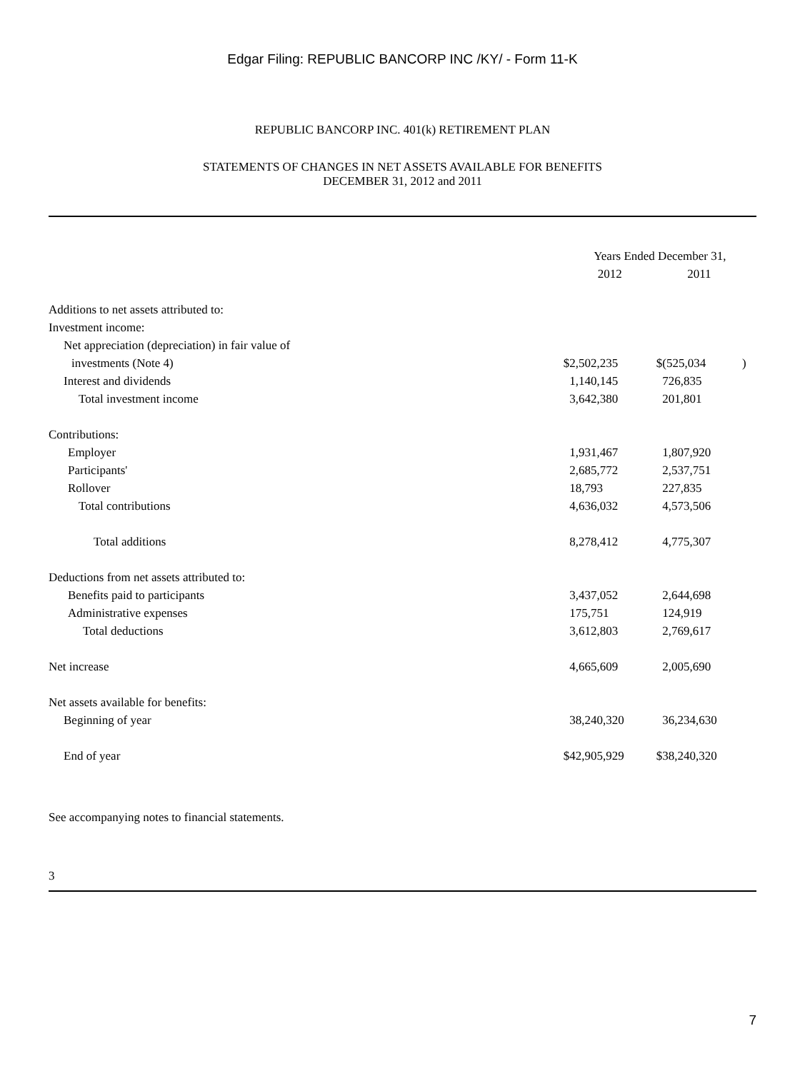Edgar Filing: REPUBLIC BANCORP INC /KY/ - Form 11-K
REPUBLIC BANCORP INC. 401(k) RETIREMENT PLAN
STATEMENTS OF CHANGES IN NET ASSETS AVAILABLE FOR BENEFITS
DECEMBER 31, 2012 and 2011
| | Years Ended December 31, | | |
| | 2012 | 2011 | |
| Additions to net assets attributed to: | | | |
| Investment income: | | | |
| Net appreciation (depreciation) in fair value of | | | |
| investments (Note 4) | $2,502,235 | $(525,034 | ) |
| Interest and dividends | 1,140,145 | 726,835 | |
| Total investment income | 3,642,380 | 201,801 | |
| Contributions: | | | |
| Employer | 1,931,467 | 1,807,920 | |
| Participants' | 2,685,772 | 2,537,751 | |
| Rollover | 18,793 | 227,835 | |
| Total contributions | 4,636,032 | 4,573,506 | |
| Total additions | 8,278,412 | 4,775,307 | |
| Deductions from net assets attributed to: | | | |
| Benefits paid to participants | 3,437,052 | 2,644,698 | |
| Administrative expenses | 175,751 | 124,919 | |
| Total deductions | 3,612,803 | 2,769,617 | |
| Net increase | 4,665,609 | 2,005,690 | |
| Net assets available for benefits: | | | |
| Beginning of year | 38,240,320 | 36,234,630 | |
| End of year | $42,905,929 | $38,240,320 | |
See accompanying notes to financial statements.
3
7